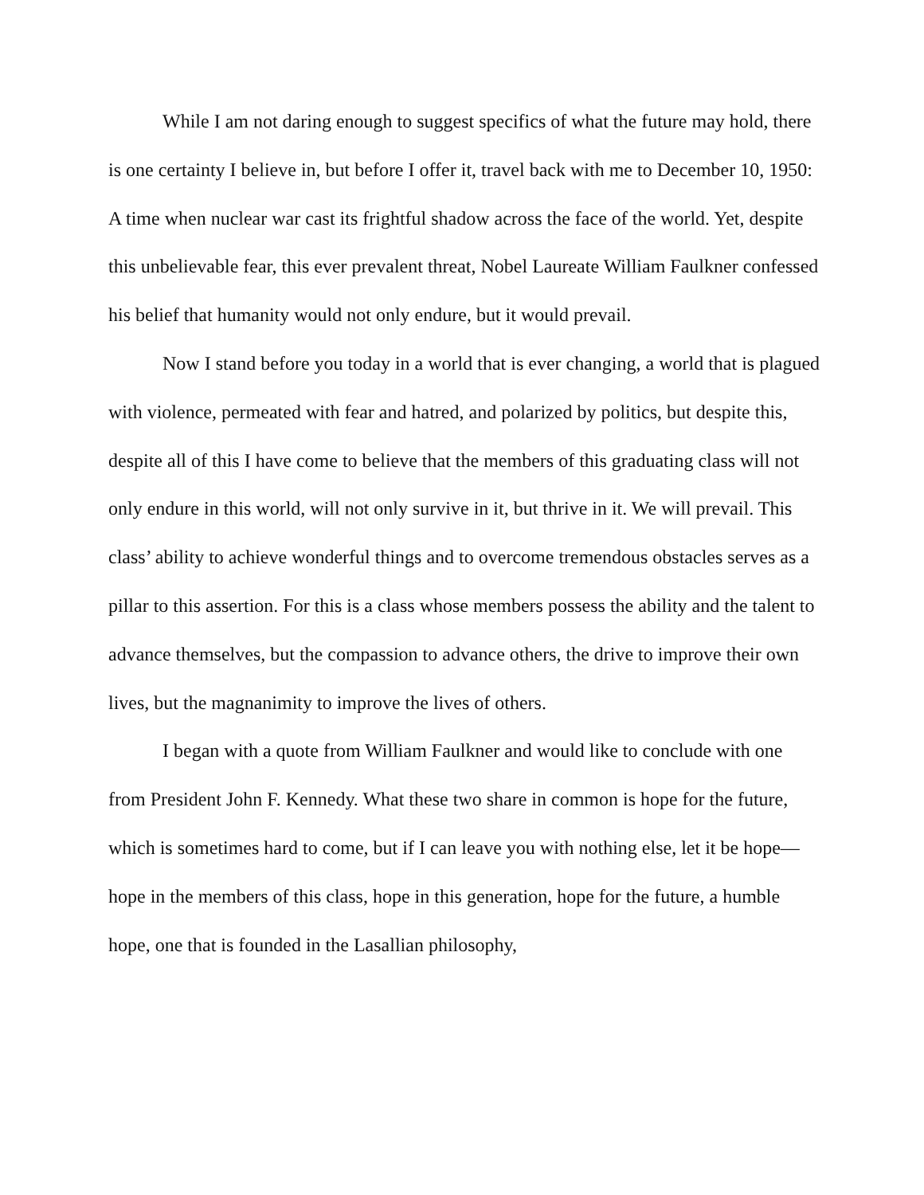While I am not daring enough to suggest specifics of what the future may hold, there is one certainty I believe in, but before I offer it, travel back with me to December 10, 1950: A time when nuclear war cast its frightful shadow across the face of the world. Yet, despite this unbelievable fear, this ever prevalent threat, Nobel Laureate William Faulkner confessed his belief that humanity would not only endure, but it would prevail.
Now I stand before you today in a world that is ever changing, a world that is plagued with violence, permeated with fear and hatred, and polarized by politics, but despite this, despite all of this I have come to believe that the members of this graduating class will not only endure in this world, will not only survive in it, but thrive in it. We will prevail. This class’ ability to achieve wonderful things and to overcome tremendous obstacles serves as a pillar to this assertion. For this is a class whose members possess the ability and the talent to advance themselves, but the compassion to advance others, the drive to improve their own lives, but the magnanimity to improve the lives of others.
I began with a quote from William Faulkner and would like to conclude with one from President John F. Kennedy. What these two share in common is hope for the future, which is sometimes hard to come, but if I can leave you with nothing else, let it be hope—hope in the members of this class, hope in this generation, hope for the future, a humble hope, one that is founded in the Lasallian philosophy,